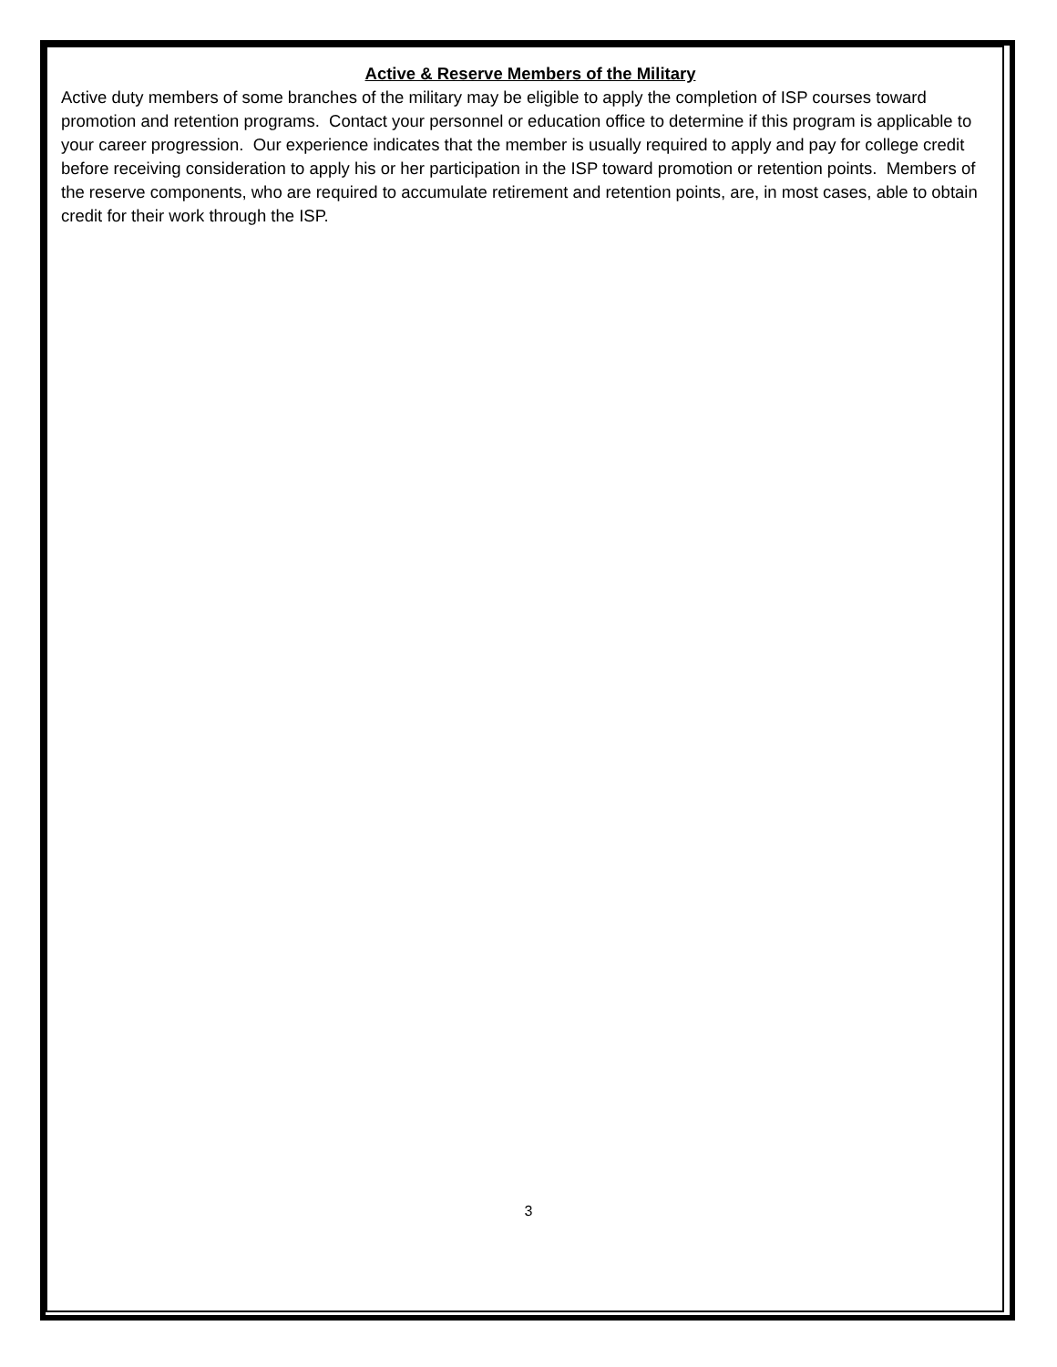Active & Reserve Members of the Military
Active duty members of some branches of the military may be eligible to apply the completion of ISP courses toward promotion and retention programs. Contact your personnel or education office to determine if this program is applicable to your career progression. Our experience indicates that the member is usually required to apply and pay for college credit before receiving consideration to apply his or her participation in the ISP toward promotion or retention points. Members of the reserve components, who are required to accumulate retirement and retention points, are, in most cases, able to obtain credit for their work through the ISP.
3